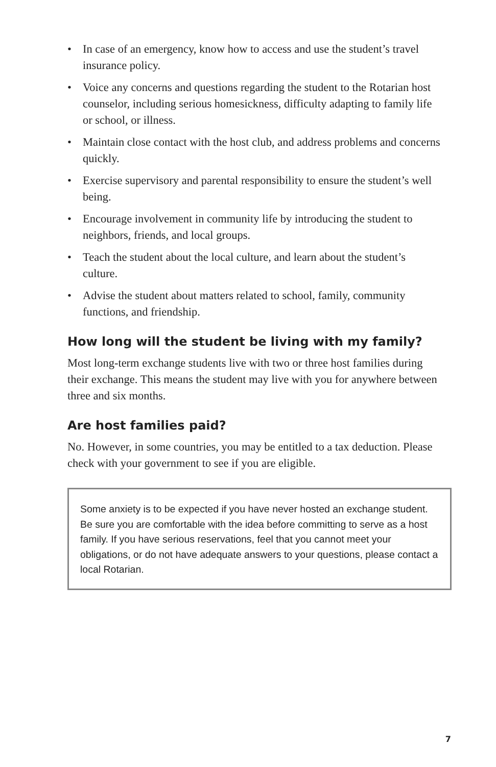• In case of an emergency, know how to access and use the student’s travel insurance policy.
• Voice any concerns and questions regarding the student to the Rotarian host counselor, including serious homesickness, difficulty adapting to family life or school, or illness.
• Maintain close contact with the host club, and address problems and concerns quickly.
• Exercise supervisory and parental responsibility to ensure the student’s well being.
• Encourage involvement in community life by introducing the student to neighbors, friends, and local groups.
• Teach the student about the local culture, and learn about the student’s culture.
• Advise the student about matters related to school, family, community functions, and friendship.
How long will the student be living with my family?
Most long-term exchange students live with two or three host families during their exchange. This means the student may live with you for anywhere between three and six months.
Are host families paid?
No. However, in some countries, you may be entitled to a tax deduction. Please check with your government to see if you are eligible.
Some anxiety is to be expected if you have never hosted an exchange student. Be sure you are comfortable with the idea before committing to serve as a host family. If you have serious reservations, feel that you cannot meet your obligations, or do not have adequate answers to your questions, please contact a local Rotarian.
7